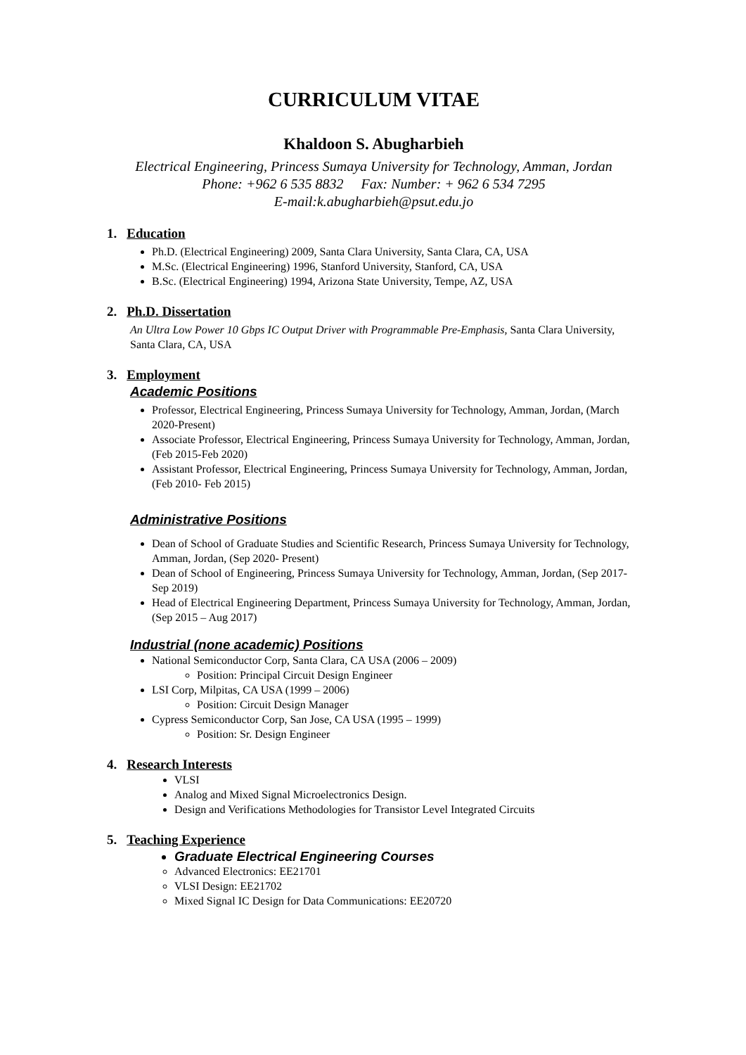CURRICULUM VITAE
Khaldoon S. Abugharbieh
Electrical Engineering, Princess Sumaya University for Technology, Amman, Jordan
Phone: +962 6 535 8832 Fax: Number: + 962 6 534 7295
E-mail:k.abugharbieh@psut.edu.jo
1. Education
Ph.D. (Electrical Engineering) 2009, Santa Clara University, Santa Clara, CA, USA
M.Sc. (Electrical Engineering) 1996, Stanford University, Stanford, CA, USA
B.Sc. (Electrical Engineering) 1994, Arizona State University, Tempe, AZ, USA
2. Ph.D. Dissertation
An Ultra Low Power 10 Gbps IC Output Driver with Programmable Pre-Emphasis, Santa Clara University, Santa Clara, CA, USA
3. Employment
Academic Positions
Professor, Electrical Engineering, Princess Sumaya University for Technology, Amman, Jordan, (March 2020-Present)
Associate Professor, Electrical Engineering, Princess Sumaya University for Technology, Amman, Jordan, (Feb 2015-Feb 2020)
Assistant Professor, Electrical Engineering, Princess Sumaya University for Technology, Amman, Jordan, (Feb 2010- Feb 2015)
Administrative Positions
Dean of School of Graduate Studies and Scientific Research, Princess Sumaya University for Technology, Amman, Jordan, (Sep 2020- Present)
Dean of School of Engineering, Princess Sumaya University for Technology, Amman, Jordan, (Sep 2017- Sep 2019)
Head of Electrical Engineering Department, Princess Sumaya University for Technology, Amman, Jordan, (Sep 2015 – Aug 2017)
Industrial (none academic) Positions
National Semiconductor Corp, Santa Clara, CA USA (2006 – 2009)
Position: Principal Circuit Design Engineer
LSI Corp, Milpitas, CA USA (1999 – 2006)
Position: Circuit Design Manager
Cypress Semiconductor Corp, San Jose, CA USA (1995 – 1999)
Position: Sr. Design Engineer
4. Research Interests
VLSI
Analog and Mixed Signal Microelectronics Design.
Design and Verifications Methodologies for Transistor Level Integrated Circuits
5. Teaching Experience
Graduate Electrical Engineering Courses
Advanced Electronics: EE21701
VLSI Design: EE21702
Mixed Signal IC Design for Data Communications: EE20720